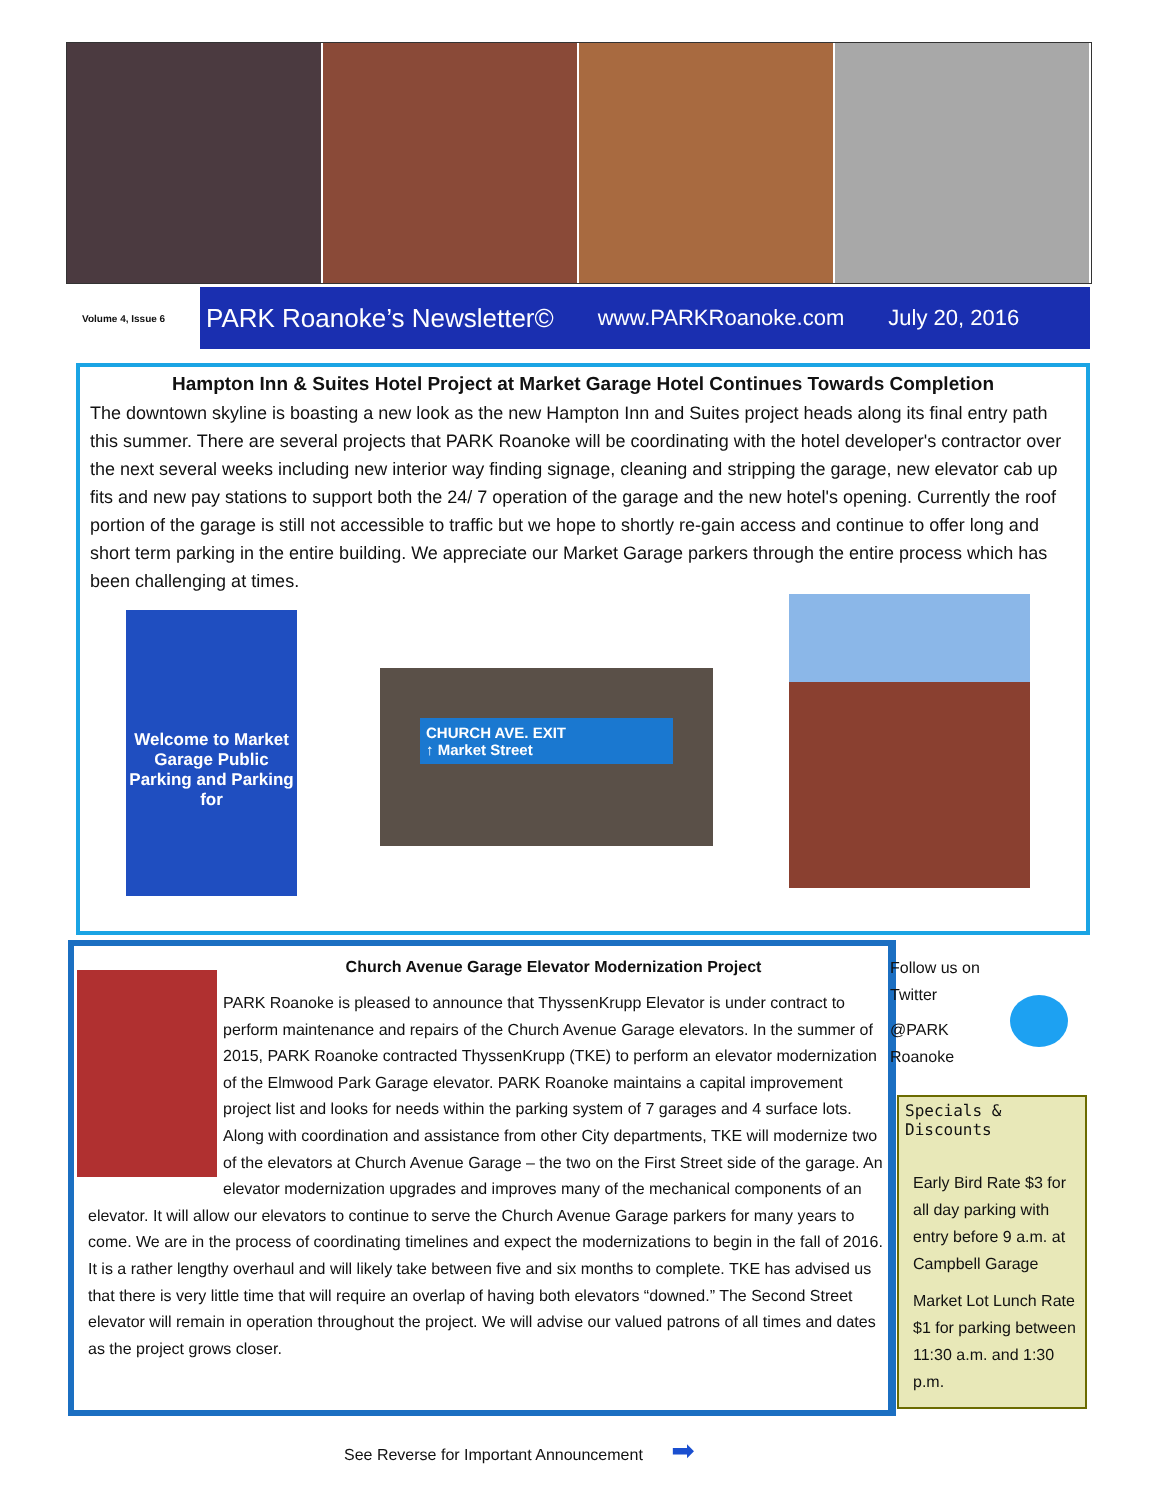Volume 4, Issue 6
PARK Roanoke’s Newsletter© www.PARKRoanoke.com July 20, 2016
Hampton Inn & Suites Hotel Project at Market Garage Hotel Continues Towards Completion
The downtown skyline is boasting a new look as the new Hampton Inn and Suites project heads along its final entry path this summer. There are several projects that PARK Roanoke will be coordinating with the hotel developer's contractor over the next several weeks including new interior way finding signage, cleaning and stripping the garage, new elevator cab up fits and new pay stations to support both the 24/ 7 operation of the garage and the new hotel's opening. Currently the roof portion of the garage is still not accessible to traffic but we hope to shortly re-gain access and continue to offer long and short term parking in the entire building. We appreciate our Market Garage parkers through the entire process which has been challenging at times.
Welcome to Market Garage Public Parking and Parking for
CHURCH AVE. EXIT
↑ Market Street
Church Avenue Garage Elevator Modernization Project
PARK Roanoke is pleased to announce that ThyssenKrupp Elevator is under contract to perform maintenance and repairs of the Church Avenue Garage elevators. In the summer of 2015, PARK Roanoke contracted ThyssenKrupp (TKE) to perform an elevator modernization of the Elmwood Park Garage elevator. PARK Roanoke maintains a capital improvement project list and looks for needs within the parking system of 7 garages and 4 surface lots. Along with coordination and assistance from other City departments, TKE will modernize two of the elevators at Church Avenue Garage – the two on the First Street side of the garage. An elevator modernization upgrades and improves many of the mechanical components of an elevator. It will allow our elevators to continue to serve the Church Avenue Garage parkers for many years to come. We are in the process of coordinating timelines and expect the modernizations to begin in the fall of 2016. It is a rather lengthy overhaul and will likely take between five and six months to complete. TKE has advised us that there is very little time that will require an overlap of having both elevators “downed.” The Second Street elevator will remain in operation throughout the project. We will advise our valued patrons of all times and dates as the project grows closer.
Follow us on Twitter
@PARK Roanoke
Specials & Discounts
Early Bird Rate $3 for all day parking with entry before 9 a.m. at Campbell Garage
Market Lot Lunch Rate $1 for parking between 11:30 a.m. and 1:30 p.m.
See Reverse for Important Announcement ➡